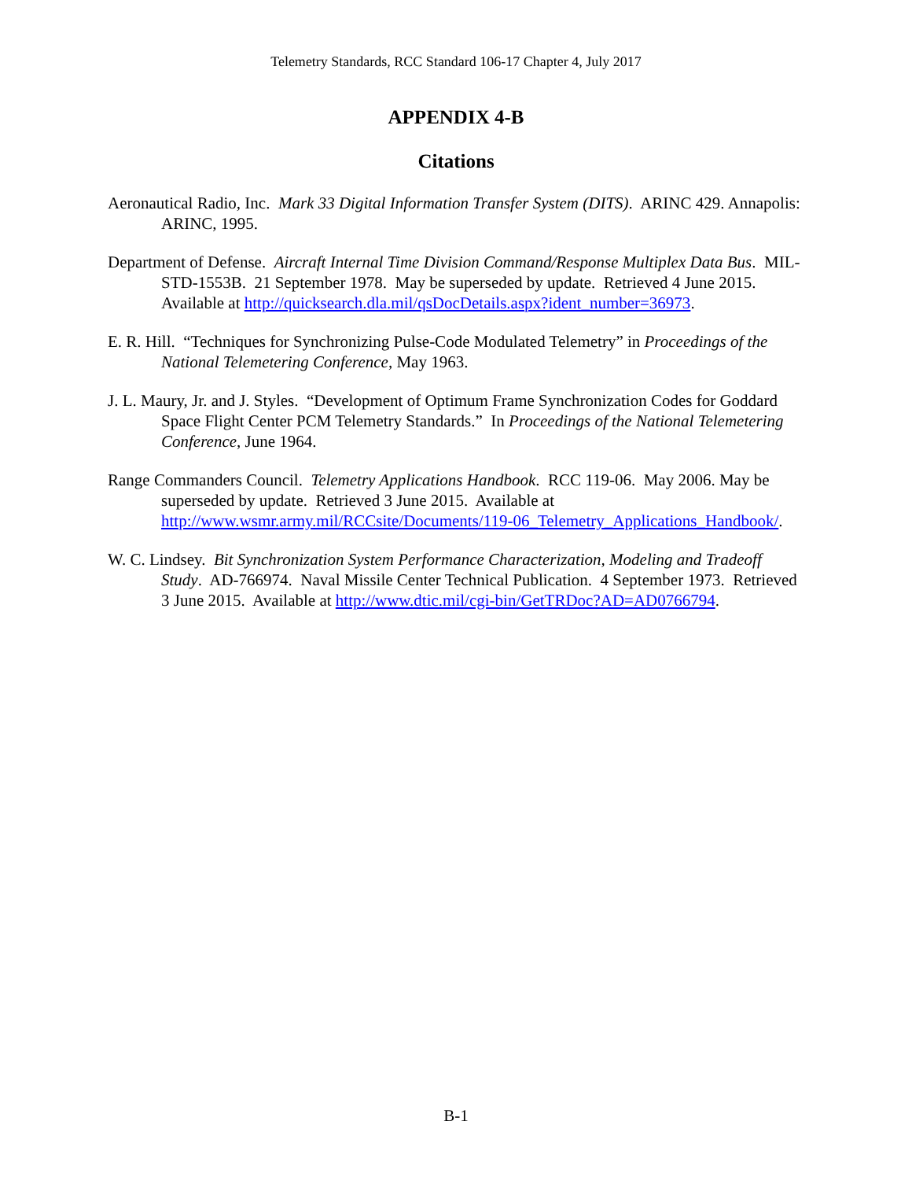Telemetry Standards, RCC Standard 106-17 Chapter 4, July 2017
APPENDIX 4-B
Citations
Aeronautical Radio, Inc. Mark 33 Digital Information Transfer System (DITS). ARINC 429. Annapolis: ARINC, 1995.
Department of Defense. Aircraft Internal Time Division Command/Response Multiplex Data Bus. MIL-STD-1553B. 21 September 1978. May be superseded by update. Retrieved 4 June 2015. Available at http://quicksearch.dla.mil/qsDocDetails.aspx?ident_number=36973.
E. R. Hill. “Techniques for Synchronizing Pulse-Code Modulated Telemetry” in Proceedings of the National Telemetering Conference, May 1963.
J. L. Maury, Jr. and J. Styles. “Development of Optimum Frame Synchronization Codes for Goddard Space Flight Center PCM Telemetry Standards.” In Proceedings of the National Telemetering Conference, June 1964.
Range Commanders Council. Telemetry Applications Handbook. RCC 119-06. May 2006. May be superseded by update. Retrieved 3 June 2015. Available at http://www.wsmr.army.mil/RCCsite/Documents/119-06_Telemetry_Applications_Handbook/.
W. C. Lindsey. Bit Synchronization System Performance Characterization, Modeling and Tradeoff Study. AD-766974. Naval Missile Center Technical Publication. 4 September 1973. Retrieved 3 June 2015. Available at http://www.dtic.mil/cgi-bin/GetTRDoc?AD=AD0766794.
B-1